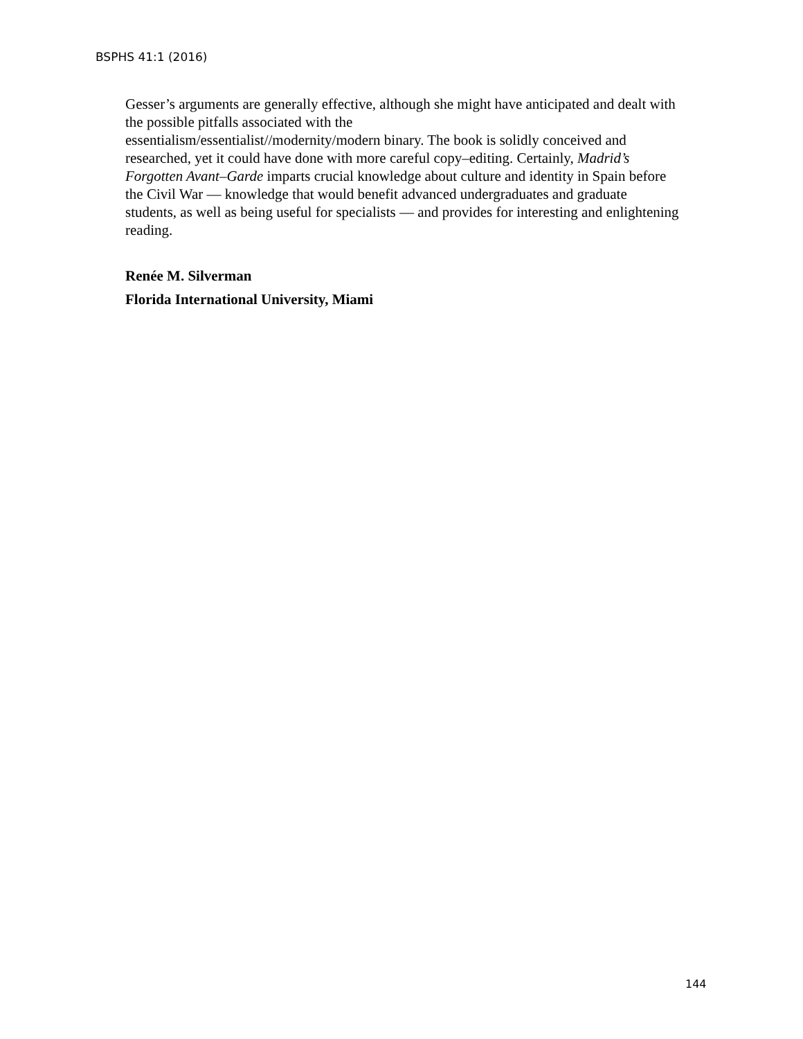BSPHS 41:1 (2016)
Gesser’s arguments are generally effective, although she might have anticipated and dealt with the possible pitfalls associated with the
essentialism/essentialist//modernity/modern binary. The book is solidly conceived and researched, yet it could have done with more careful copy–editing. Certainly, Madrid’s Forgotten Avant–Garde imparts crucial knowledge about culture and identity in Spain before the Civil War — knowledge that would benefit advanced undergraduates and graduate students, as well as being useful for specialists — and provides for interesting and enlightening reading.
Renée M. Silverman
Florida International University, Miami
144